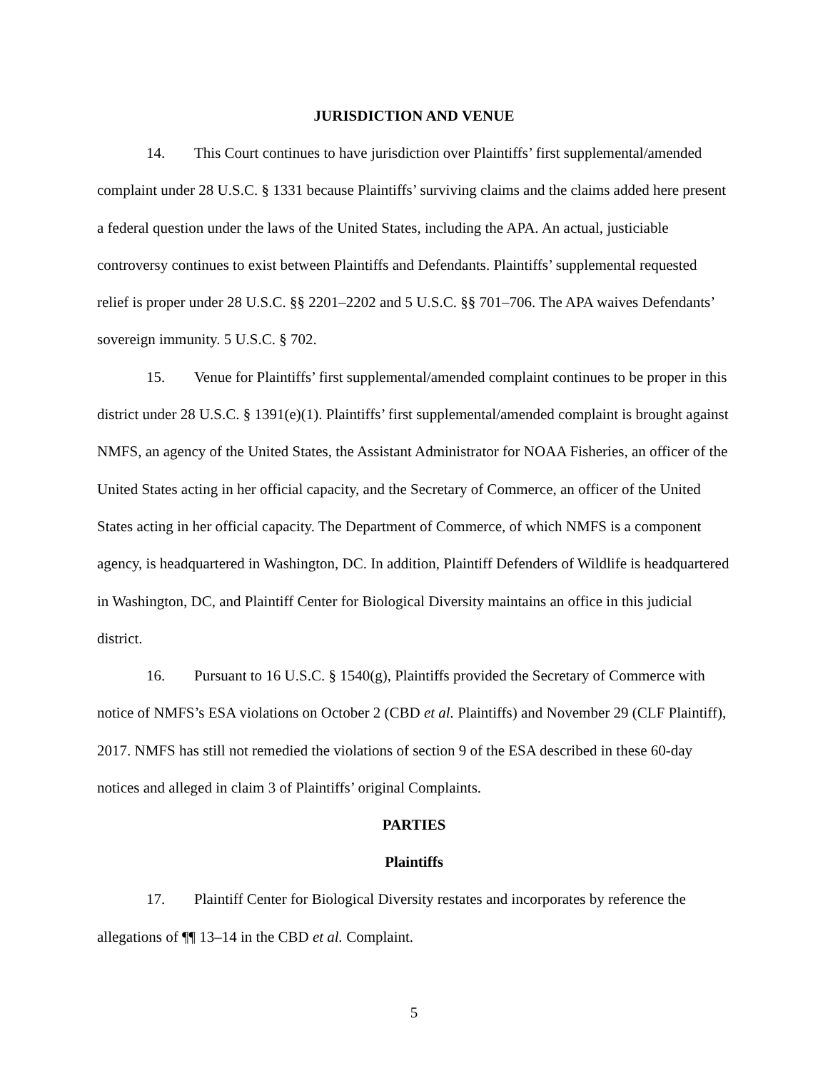JURISDICTION AND VENUE
14. This Court continues to have jurisdiction over Plaintiffs’ first supplemental/amended complaint under 28 U.S.C. § 1331 because Plaintiffs’ surviving claims and the claims added here present a federal question under the laws of the United States, including the APA. An actual, justiciable controversy continues to exist between Plaintiffs and Defendants. Plaintiffs’ supplemental requested relief is proper under 28 U.S.C. §§ 2201–2202 and 5 U.S.C. §§ 701–706. The APA waives Defendants’ sovereign immunity. 5 U.S.C. § 702.
15. Venue for Plaintiffs’ first supplemental/amended complaint continues to be proper in this district under 28 U.S.C. § 1391(e)(1). Plaintiffs’ first supplemental/amended complaint is brought against NMFS, an agency of the United States, the Assistant Administrator for NOAA Fisheries, an officer of the United States acting in her official capacity, and the Secretary of Commerce, an officer of the United States acting in her official capacity. The Department of Commerce, of which NMFS is a component agency, is headquartered in Washington, DC. In addition, Plaintiff Defenders of Wildlife is headquartered in Washington, DC, and Plaintiff Center for Biological Diversity maintains an office in this judicial district.
16. Pursuant to 16 U.S.C. § 1540(g), Plaintiffs provided the Secretary of Commerce with notice of NMFS’s ESA violations on October 2 (CBD et al. Plaintiffs) and November 29 (CLF Plaintiff), 2017. NMFS has still not remedied the violations of section 9 of the ESA described in these 60-day notices and alleged in claim 3 of Plaintiffs’ original Complaints.
PARTIES
Plaintiffs
17. Plaintiff Center for Biological Diversity restates and incorporates by reference the allegations of ¶¶ 13–14 in the CBD et al. Complaint.
5